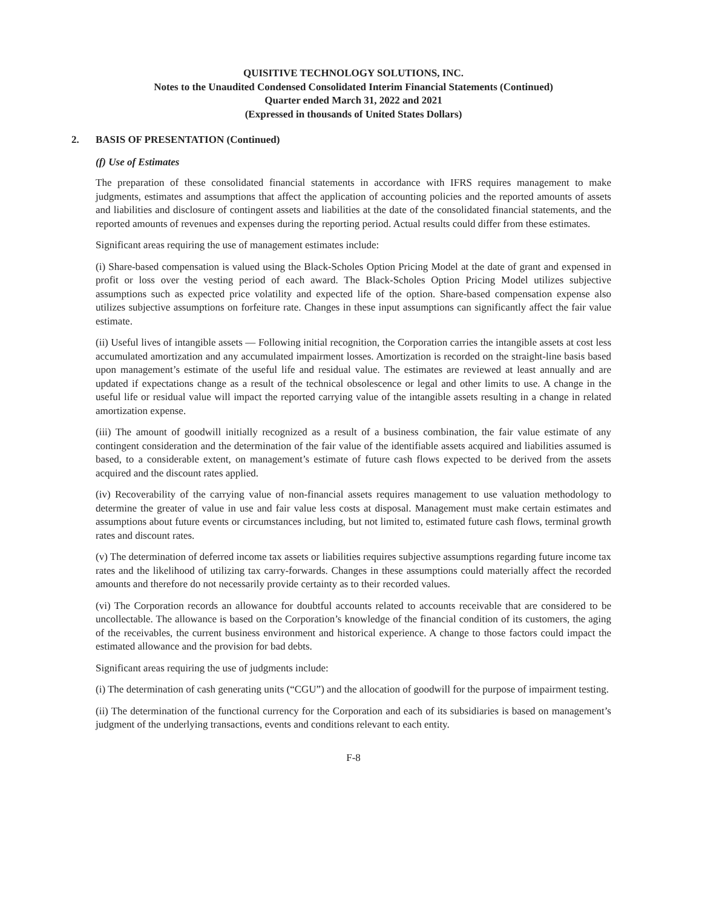QUISITIVE TECHNOLOGY SOLUTIONS, INC.
Notes to the Unaudited Condensed Consolidated Interim Financial Statements (Continued)
Quarter ended March 31, 2022 and 2021
(Expressed in thousands of United States Dollars)
2. BASIS OF PRESENTATION (Continued)
(f) Use of Estimates
The preparation of these consolidated financial statements in accordance with IFRS requires management to make judgments, estimates and assumptions that affect the application of accounting policies and the reported amounts of assets and liabilities and disclosure of contingent assets and liabilities at the date of the consolidated financial statements, and the reported amounts of revenues and expenses during the reporting period. Actual results could differ from these estimates.
Significant areas requiring the use of management estimates include:
(i) Share-based compensation is valued using the Black-Scholes Option Pricing Model at the date of grant and expensed in profit or loss over the vesting period of each award. The Black-Scholes Option Pricing Model utilizes subjective assumptions such as expected price volatility and expected life of the option. Share-based compensation expense also utilizes subjective assumptions on forfeiture rate. Changes in these input assumptions can significantly affect the fair value estimate.
(ii) Useful lives of intangible assets — Following initial recognition, the Corporation carries the intangible assets at cost less accumulated amortization and any accumulated impairment losses. Amortization is recorded on the straight-line basis based upon management’s estimate of the useful life and residual value. The estimates are reviewed at least annually and are updated if expectations change as a result of the technical obsolescence or legal and other limits to use. A change in the useful life or residual value will impact the reported carrying value of the intangible assets resulting in a change in related amortization expense.
(iii) The amount of goodwill initially recognized as a result of a business combination, the fair value estimate of any contingent consideration and the determination of the fair value of the identifiable assets acquired and liabilities assumed is based, to a considerable extent, on management’s estimate of future cash flows expected to be derived from the assets acquired and the discount rates applied.
(iv) Recoverability of the carrying value of non-financial assets requires management to use valuation methodology to determine the greater of value in use and fair value less costs at disposal. Management must make certain estimates and assumptions about future events or circumstances including, but not limited to, estimated future cash flows, terminal growth rates and discount rates.
(v) The determination of deferred income tax assets or liabilities requires subjective assumptions regarding future income tax rates and the likelihood of utilizing tax carry-forwards. Changes in these assumptions could materially affect the recorded amounts and therefore do not necessarily provide certainty as to their recorded values.
(vi) The Corporation records an allowance for doubtful accounts related to accounts receivable that are considered to be uncollectable. The allowance is based on the Corporation’s knowledge of the financial condition of its customers, the aging of the receivables, the current business environment and historical experience. A change to those factors could impact the estimated allowance and the provision for bad debts.
Significant areas requiring the use of judgments include:
(i) The determination of cash generating units (“CGU”) and the allocation of goodwill for the purpose of impairment testing.
(ii) The determination of the functional currency for the Corporation and each of its subsidiaries is based on management’s judgment of the underlying transactions, events and conditions relevant to each entity.
F-8